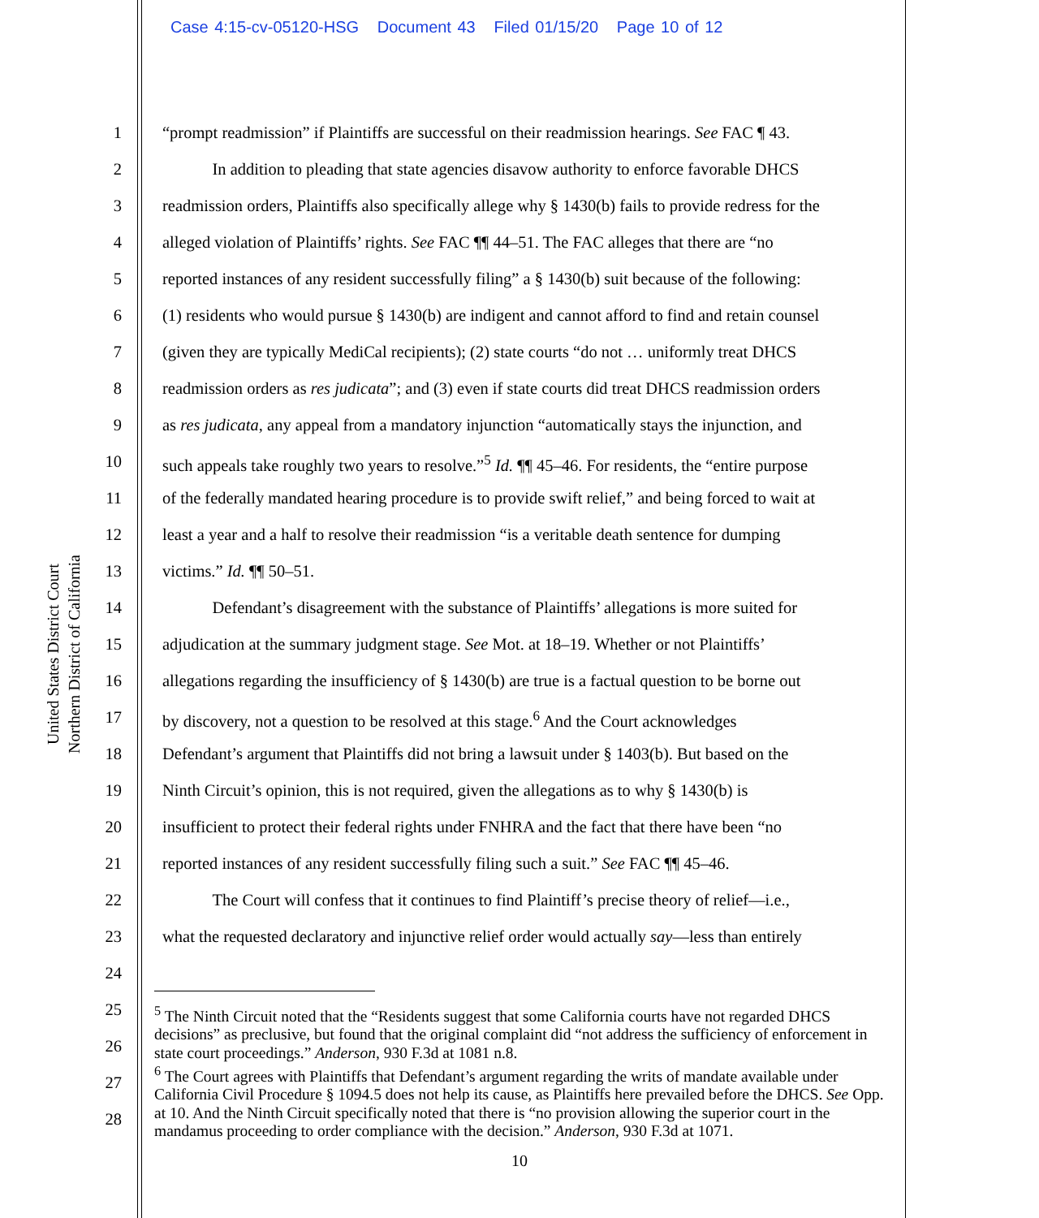Case 4:15-cv-05120-HSG Document 43 Filed 01/15/20 Page 10 of 12
United States District Court
Northern District of California
1 “prompt readmission” if Plaintiffs are successful on their readmission hearings. See FAC ¶ 43.
2 In addition to pleading that state agencies disavow authority to enforce favorable DHCS
3 readmission orders, Plaintiffs also specifically allege why § 1430(b) fails to provide redress for the
4 alleged violation of Plaintiffs’ rights. See FAC ¶¶ 44–51. The FAC alleges that there are “no
5 reported instances of any resident successfully filing” a § 1430(b) suit because of the following:
6 (1) residents who would pursue § 1430(b) are indigent and cannot afford to find and retain counsel
7 (given they are typically MediCal recipients); (2) state courts “do not … uniformly treat DHCS
8 readmission orders as res judicata”; and (3) even if state courts did treat DHCS readmission orders
9 as res judicata, any appeal from a mandatory injunction “automatically stays the injunction, and
10 such appeals take roughly two years to resolve.”<sup>5</sup> Id. ¶¶ 45–46. For residents, the “entire purpose
11 of the federally mandated hearing procedure is to provide swift relief,” and being forced to wait at
12 least a year and a half to resolve their readmission “is a veritable death sentence for dumping
13 victims.” Id. ¶¶ 50–51.
14 Defendant’s disagreement with the substance of Plaintiffs’ allegations is more suited for
15 adjudication at the summary judgment stage. See Mot. at 18–19. Whether or not Plaintiffs’
16 allegations regarding the insufficiency of § 1430(b) are true is a factual question to be borne out
17 by discovery, not a question to be resolved at this stage.<sup>6</sup> And the Court acknowledges
18 Defendant’s argument that Plaintiffs did not bring a lawsuit under § 1403(b). But based on the
19 Ninth Circuit’s opinion, this is not required, given the allegations as to why § 1430(b) is
20 insufficient to protect their federal rights under FNHRA and the fact that there have been “no
21 reported instances of any resident successfully filing such a suit.” See FAC ¶¶ 45–46.
22 The Court will confess that it continues to find Plaintiff’s precise theory of relief—i.e.,
23 what the requested declaratory and injunctive relief order would actually say—less than entirely
24
25
26
27
28
<sup>5</sup> The Ninth Circuit noted that the “Residents suggest that some California courts have not regarded DHCS decisions” as preclusive, but found that the original complaint did “not address the sufficiency of enforcement in state court proceedings.” Anderson, 930 F.3d at 1081 n.8.
<sup>6</sup> The Court agrees with Plaintiffs that Defendant’s argument regarding the writs of mandate available under California Civil Procedure § 1094.5 does not help its cause, as Plaintiffs here prevailed before the DHCS. See Opp. at 10. And the Ninth Circuit specifically noted that there is “no provision allowing the superior court in the mandamus proceeding to order compliance with the decision.” Anderson, 930 F.3d at 1071.
10